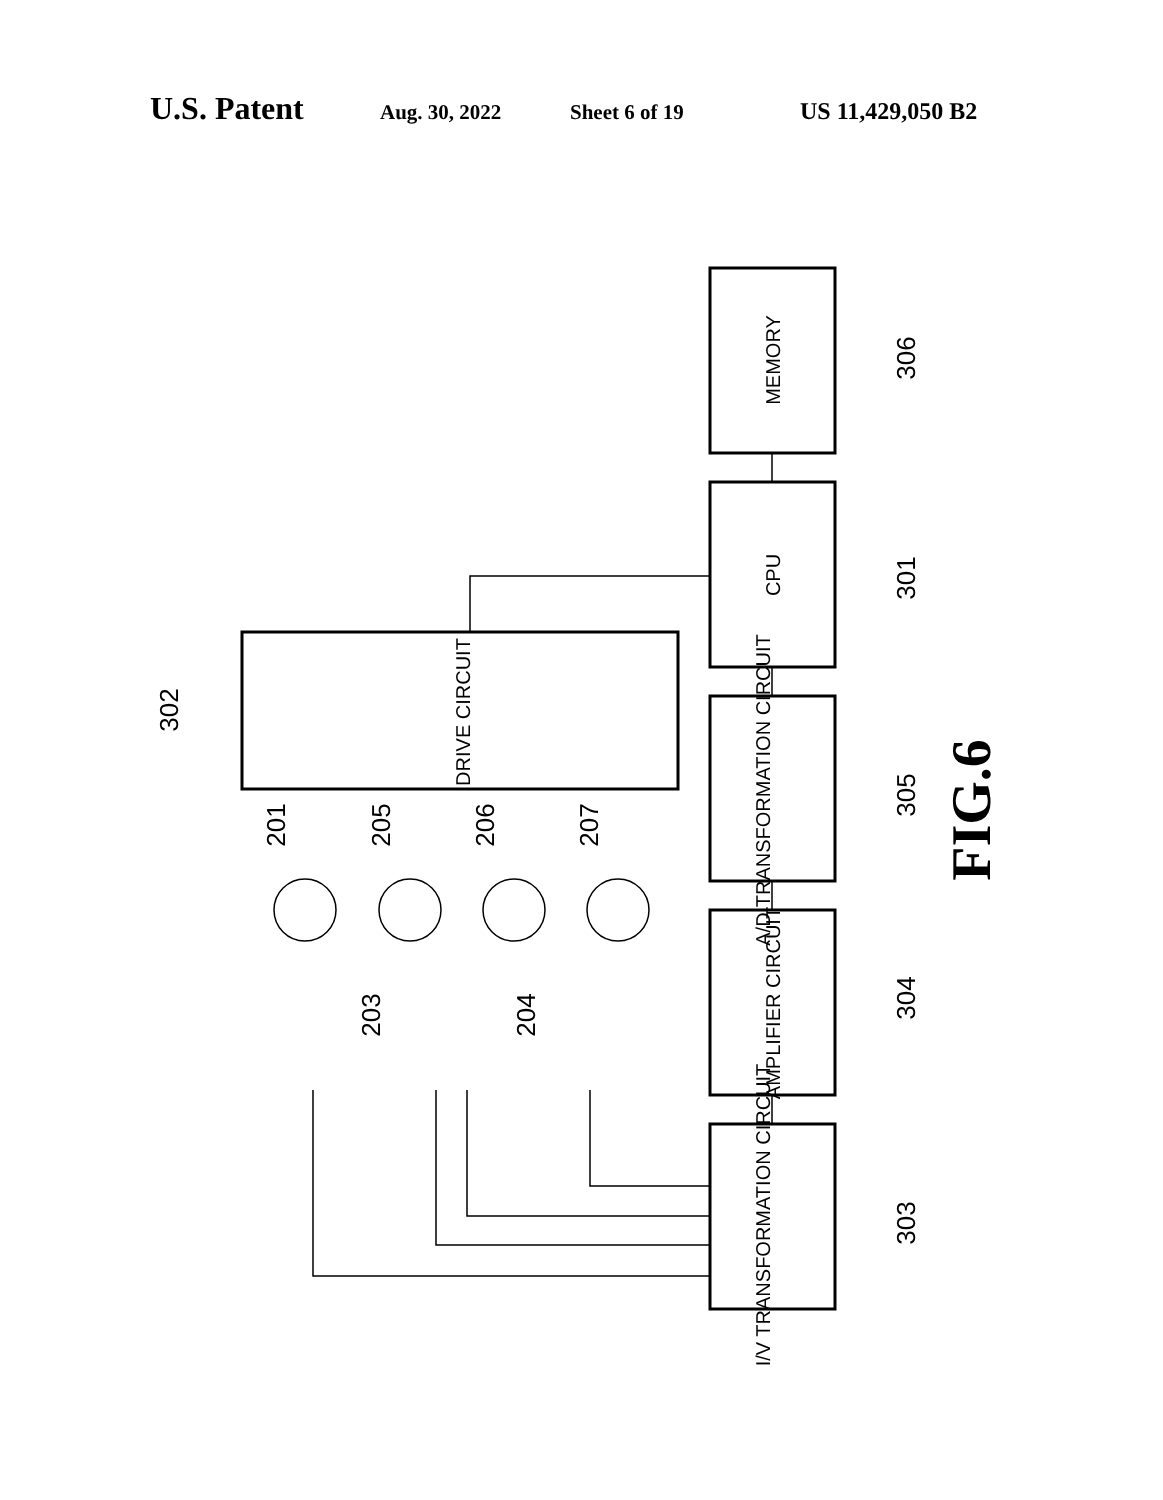U.S. Patent Aug. 30, 2022 Sheet 6 of 19 US 11,429,050 B2
MEMORY
CPU
A/D TRANSFORMATION CIRCUIT
AMPLIFIER CIRCUIT
I/V TRANSFORMATION CIRCUIT
DRIVE CIRCUIT
306
301
305
304
303
302
201
205
206
207
203
204
FIG.6